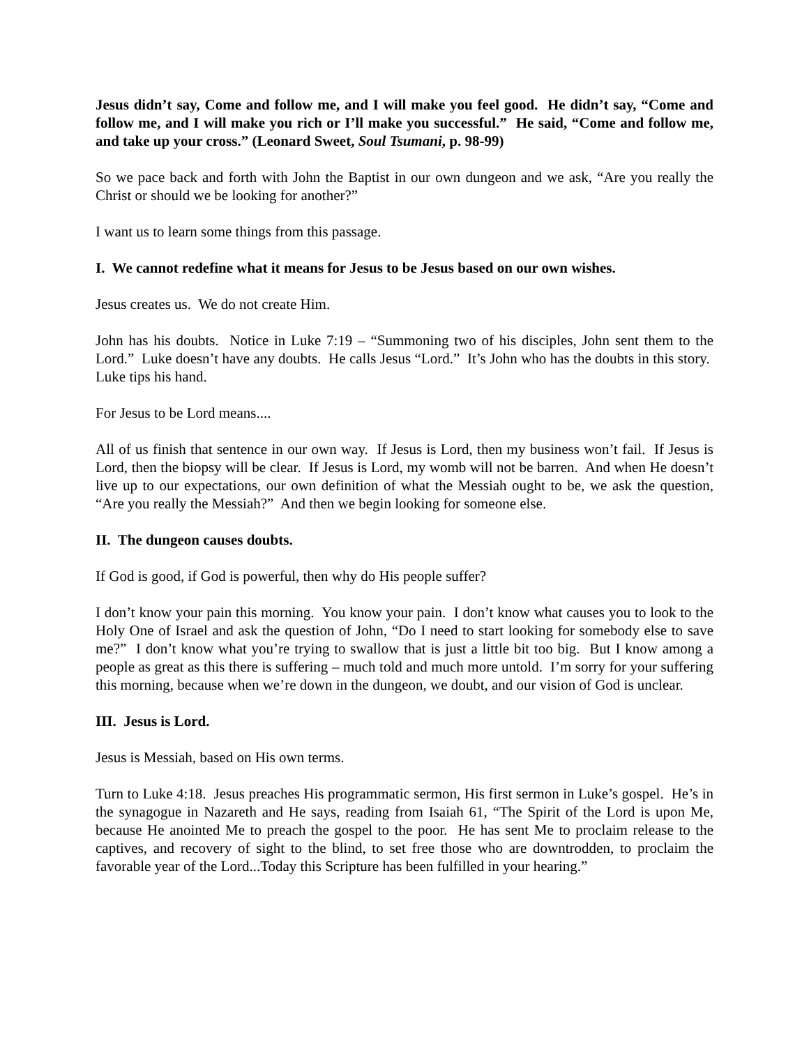Jesus didn’t say, Come and follow me, and I will make you feel good. He didn’t say, “Come and follow me, and I will make you rich or I’ll make you successful.” He said, “Come and follow me, and take up your cross.” (Leonard Sweet, Soul Tsumani, p. 98-99)
So we pace back and forth with John the Baptist in our own dungeon and we ask, “Are you really the Christ or should we be looking for another?”
I want us to learn some things from this passage.
I. We cannot redefine what it means for Jesus to be Jesus based on our own wishes.
Jesus creates us. We do not create Him.
John has his doubts. Notice in Luke 7:19 – “Summoning two of his disciples, John sent them to the Lord.” Luke doesn’t have any doubts. He calls Jesus “Lord.” It’s John who has the doubts in this story. Luke tips his hand.
For Jesus to be Lord means....
All of us finish that sentence in our own way. If Jesus is Lord, then my business won’t fail. If Jesus is Lord, then the biopsy will be clear. If Jesus is Lord, my womb will not be barren. And when He doesn’t live up to our expectations, our own definition of what the Messiah ought to be, we ask the question, “Are you really the Messiah?” And then we begin looking for someone else.
II. The dungeon causes doubts.
If God is good, if God is powerful, then why do His people suffer?
I don’t know your pain this morning. You know your pain. I don’t know what causes you to look to the Holy One of Israel and ask the question of John, “Do I need to start looking for somebody else to save me?” I don’t know what you’re trying to swallow that is just a little bit too big. But I know among a people as great as this there is suffering – much told and much more untold. I’m sorry for your suffering this morning, because when we’re down in the dungeon, we doubt, and our vision of God is unclear.
III. Jesus is Lord.
Jesus is Messiah, based on His own terms.
Turn to Luke 4:18. Jesus preaches His programmatic sermon, His first sermon in Luke’s gospel. He’s in the synagogue in Nazareth and He says, reading from Isaiah 61, “The Spirit of the Lord is upon Me, because He anointed Me to preach the gospel to the poor. He has sent Me to proclaim release to the captives, and recovery of sight to the blind, to set free those who are downtrodden, to proclaim the favorable year of the Lord...Today this Scripture has been fulfilled in your hearing.”